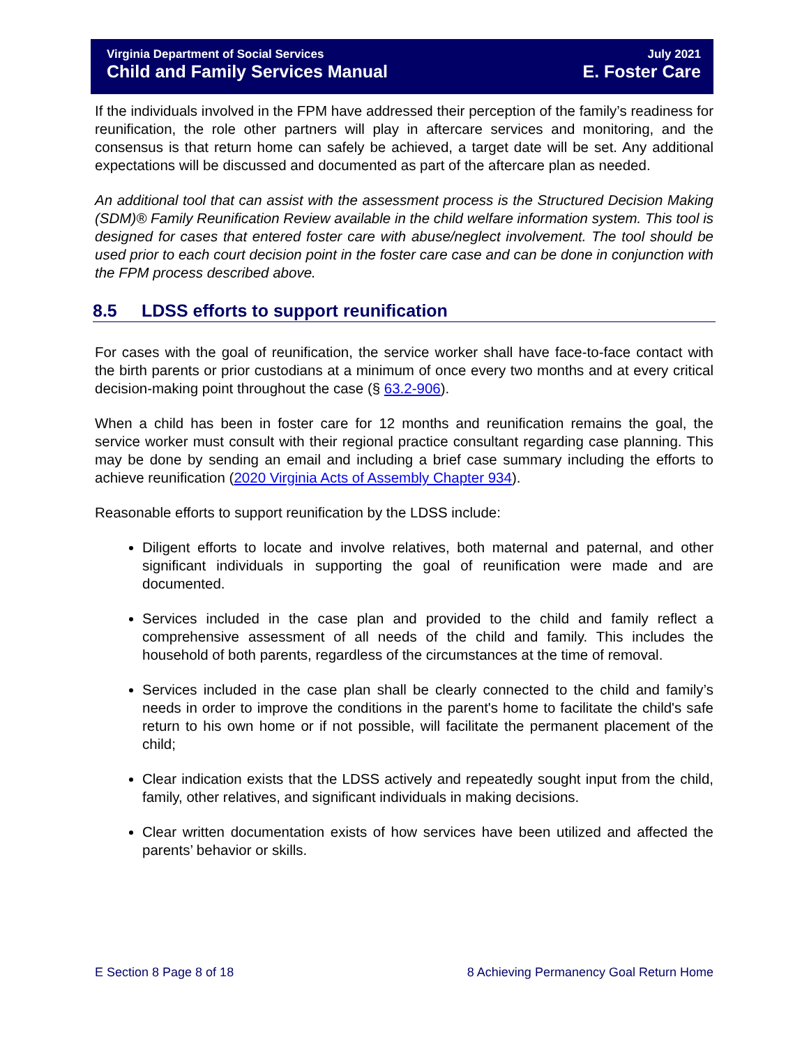Virginia Department of Social Services July 2021
Child and Family Services Manual E. Foster Care
If the individuals involved in the FPM have addressed their perception of the family’s readiness for reunification, the role other partners will play in aftercare services and monitoring, and the consensus is that return home can safely be achieved, a target date will be set. Any additional expectations will be discussed and documented as part of the aftercare plan as needed.
An additional tool that can assist with the assessment process is the Structured Decision Making (SDM)® Family Reunification Review available in the child welfare information system. This tool is designed for cases that entered foster care with abuse/neglect involvement. The tool should be used prior to each court decision point in the foster care case and can be done in conjunction with the FPM process described above.
8.5 LDSS efforts to support reunification
For cases with the goal of reunification, the service worker shall have face-to-face contact with the birth parents or prior custodians at a minimum of once every two months and at every critical decision-making point throughout the case (§ 63.2-906).
When a child has been in foster care for 12 months and reunification remains the goal, the service worker must consult with their regional practice consultant regarding case planning. This may be done by sending an email and including a brief case summary including the efforts to achieve reunification (2020 Virginia Acts of Assembly Chapter 934).
Reasonable efforts to support reunification by the LDSS include:
Diligent efforts to locate and involve relatives, both maternal and paternal, and other significant individuals in supporting the goal of reunification were made and are documented.
Services included in the case plan and provided to the child and family reflect a comprehensive assessment of all needs of the child and family. This includes the household of both parents, regardless of the circumstances at the time of removal.
Services included in the case plan shall be clearly connected to the child and family’s needs in order to improve the conditions in the parent's home to facilitate the child's safe return to his own home or if not possible, will facilitate the permanent placement of the child;
Clear indication exists that the LDSS actively and repeatedly sought input from the child, family, other relatives, and significant individuals in making decisions.
Clear written documentation exists of how services have been utilized and affected the parents’ behavior or skills.
E Section 8 Page 8 of 18 8 Achieving Permanency Goal Return Home